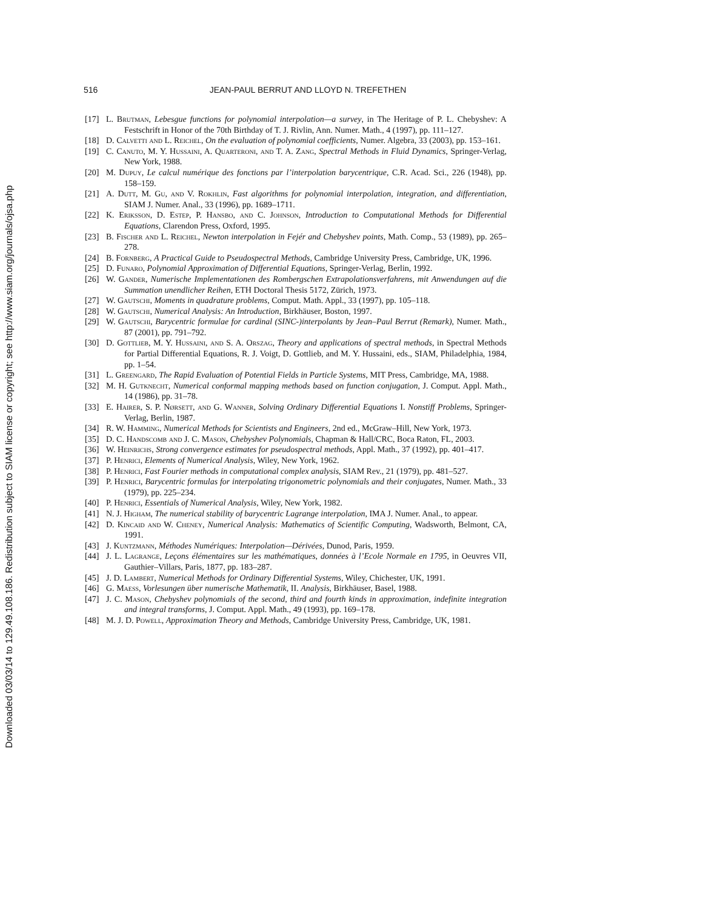Downloaded 03/03/14 to 129.49.108.186. Redistribution subject to SIAM license or copyright; see http://www.siam.org/journals/ojsa.php
516 JEAN-PAUL BERRUT AND LLOYD N. TREFETHEN
[17] L. Brutman, Lebesgue functions for polynomial interpolation—a survey, in The Heritage of P. L. Chebyshev: A Festschrift in Honor of the 70th Birthday of T. J. Rivlin, Ann. Numer. Math., 4 (1997), pp. 111–127.
[18] D. Calvetti and L. Reichel, On the evaluation of polynomial coefficients, Numer. Algebra, 33 (2003), pp. 153–161.
[19] C. Canuto, M. Y. Hussaini, A. Quarteroni, and T. A. Zang, Spectral Methods in Fluid Dynamics, Springer-Verlag, New York, 1988.
[20] M. Dupuy, Le calcul numérique des fonctions par l’interpolation barycentrique, C.R. Acad. Sci., 226 (1948), pp. 158–159.
[21] A. Dutt, M. Gu, and V. Rokhlin, Fast algorithms for polynomial interpolation, integration, and differentiation, SIAM J. Numer. Anal., 33 (1996), pp. 1689–1711.
[22] K. Eriksson, D. Estep, P. Hansbo, and C. Johnson, Introduction to Computational Methods for Differential Equations, Clarendon Press, Oxford, 1995.
[23] B. Fischer and L. Reichel, Newton interpolation in Fejér and Chebyshev points, Math. Comp., 53 (1989), pp. 265–278.
[24] B. Fornberg, A Practical Guide to Pseudospectral Methods, Cambridge University Press, Cambridge, UK, 1996.
[25] D. Funaro, Polynomial Approximation of Differential Equations, Springer-Verlag, Berlin, 1992.
[26] W. Gander, Numerische Implementationen des Rombergschen Extrapolationsverfahrens, mit Anwendungen auf die Summation unendlicher Reihen, ETH Doctoral Thesis 5172, Zürich, 1973.
[27] W. Gautschi, Moments in quadrature problems, Comput. Math. Appl., 33 (1997), pp. 105–118.
[28] W. Gautschi, Numerical Analysis: An Introduction, Birkhäuser, Boston, 1997.
[29] W. Gautschi, Barycentric formulae for cardinal (SINC-)interpolants by Jean–Paul Berrut (Remark), Numer. Math., 87 (2001), pp. 791–792.
[30] D. Gottlieb, M. Y. Hussaini, and S. A. Orszag, Theory and applications of spectral methods, in Spectral Methods for Partial Differential Equations, R. J. Voigt, D. Gottlieb, and M. Y. Hussaini, eds., SIAM, Philadelphia, 1984, pp. 1–54.
[31] L. Greengard, The Rapid Evaluation of Potential Fields in Particle Systems, MIT Press, Cambridge, MA, 1988.
[32] M. H. Gutknecht, Numerical conformal mapping methods based on function conjugation, J. Comput. Appl. Math., 14 (1986), pp. 31–78.
[33] E. Hairer, S. P. Nørsett, and G. Wanner, Solving Ordinary Differential Equations I. Nonstiff Problems, Springer-Verlag, Berlin, 1987.
[34] R. W. Hamming, Numerical Methods for Scientists and Engineers, 2nd ed., McGraw–Hill, New York, 1973.
[35] D. C. Handscomb and J. C. Mason, Chebyshev Polynomials, Chapman & Hall/CRC, Boca Raton, FL, 2003.
[36] W. Heinrichs, Strong convergence estimates for pseudospectral methods, Appl. Math., 37 (1992), pp. 401–417.
[37] P. Henrici, Elements of Numerical Analysis, Wiley, New York, 1962.
[38] P. Henrici, Fast Fourier methods in computational complex analysis, SIAM Rev., 21 (1979), pp. 481–527.
[39] P. Henrici, Barycentric formulas for interpolating trigonometric polynomials and their conjugates, Numer. Math., 33 (1979), pp. 225–234.
[40] P. Henrici, Essentials of Numerical Analysis, Wiley, New York, 1982.
[41] N. J. Higham, The numerical stability of barycentric Lagrange interpolation, IMA J. Numer. Anal., to appear.
[42] D. Kincaid and W. Cheney, Numerical Analysis: Mathematics of Scientific Computing, Wadsworth, Belmont, CA, 1991.
[43] J. Kuntzmann, Méthodes Numériques: Interpolation—Dérivées, Dunod, Paris, 1959.
[44] J. L. Lagrange, Leçons élémentaires sur les mathématiques, données à l’Ecole Normale en 1795, in Oeuvres VII, Gauthier–Villars, Paris, 1877, pp. 183–287.
[45] J. D. Lambert, Numerical Methods for Ordinary Differential Systems, Wiley, Chichester, UK, 1991.
[46] G. Maess, Vorlesungen über numerische Mathematik, II. Analysis, Birkhäuser, Basel, 1988.
[47] J. C. Mason, Chebyshev polynomials of the second, third and fourth kinds in approximation, indefinite integration and integral transforms, J. Comput. Appl. Math., 49 (1993), pp. 169–178.
[48] M. J. D. Powell, Approximation Theory and Methods, Cambridge University Press, Cambridge, UK, 1981.